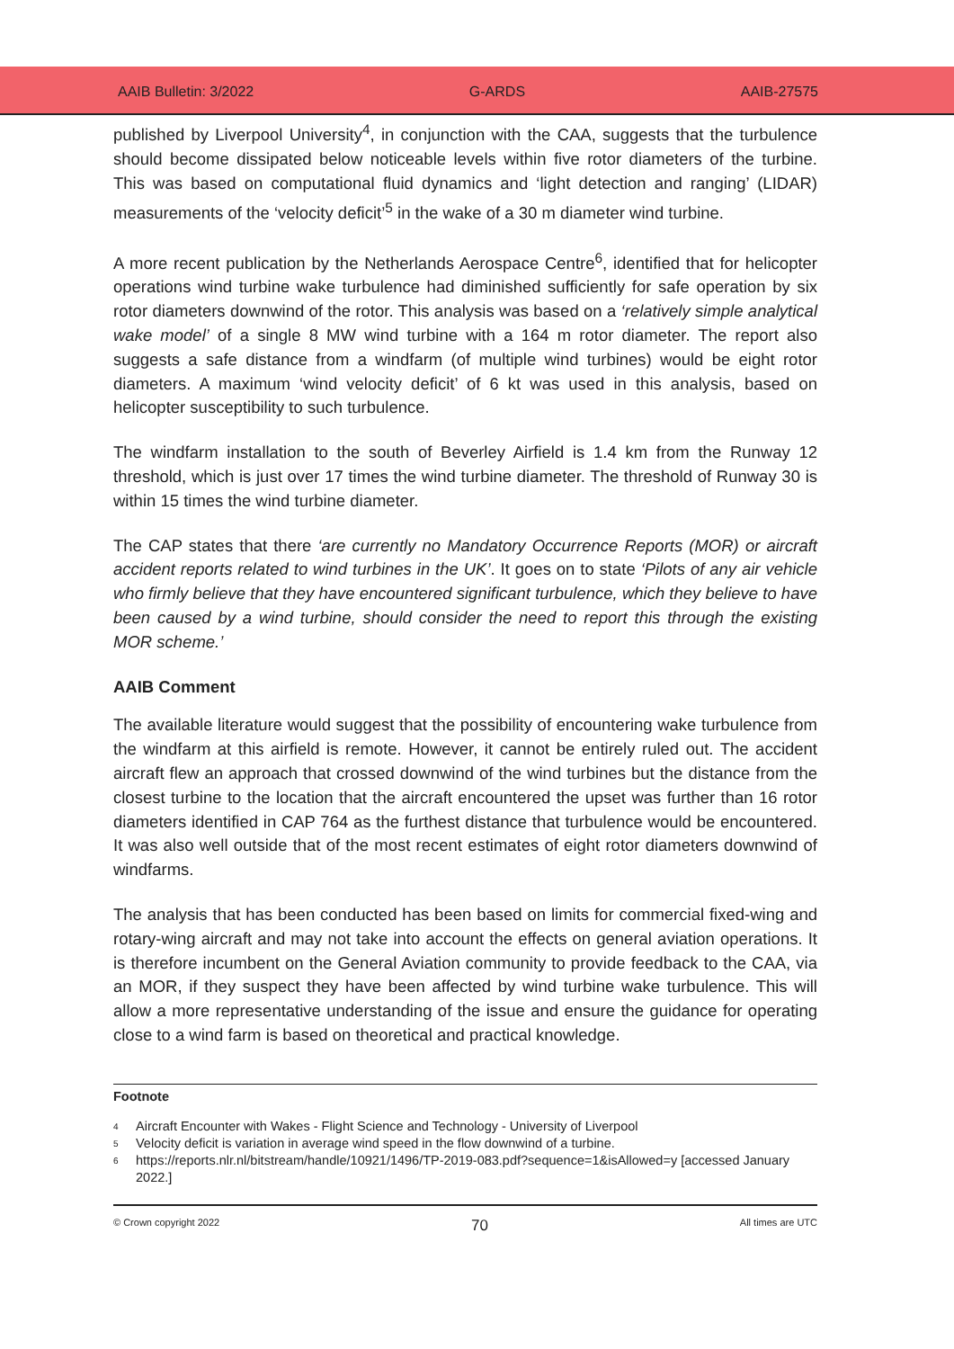AAIB Bulletin: 3/2022 G-ARDS AAIB-27575
published by Liverpool University<sup>4</sup>, in conjunction with the CAA, suggests that the turbulence should become dissipated below noticeable levels within five rotor diameters of the turbine. This was based on computational fluid dynamics and ‘light detection and ranging’ (LIDAR) measurements of the ‘velocity deficit’<sup>5</sup> in the wake of a 30 m diameter wind turbine.
A more recent publication by the Netherlands Aerospace Centre<sup>6</sup>, identified that for helicopter operations wind turbine wake turbulence had diminished sufficiently for safe operation by six rotor diameters downwind of the rotor. This analysis was based on a ‘relatively simple analytical wake model’ of a single 8 MW wind turbine with a 164 m rotor diameter. The report also suggests a safe distance from a windfarm (of multiple wind turbines) would be eight rotor diameters. A maximum ‘wind velocity deficit’ of 6 kt was used in this analysis, based on helicopter susceptibility to such turbulence.
The windfarm installation to the south of Beverley Airfield is 1.4 km from the Runway 12 threshold, which is just over 17 times the wind turbine diameter. The threshold of Runway 30 is within 15 times the wind turbine diameter.
The CAP states that there ‘are currently no Mandatory Occurrence Reports (MOR) or aircraft accident reports related to wind turbines in the UK’. It goes on to state ‘Pilots of any air vehicle who firmly believe that they have encountered significant turbulence, which they believe to have been caused by a wind turbine, should consider the need to report this through the existing MOR scheme.’
AAIB Comment
The available literature would suggest that the possibility of encountering wake turbulence from the windfarm at this airfield is remote. However, it cannot be entirely ruled out. The accident aircraft flew an approach that crossed downwind of the wind turbines but the distance from the closest turbine to the location that the aircraft encountered the upset was further than 16 rotor diameters identified in CAP 764 as the furthest distance that turbulence would be encountered. It was also well outside that of the most recent estimates of eight rotor diameters downwind of windfarms.
The analysis that has been conducted has been based on limits for commercial fixed-wing and rotary-wing aircraft and may not take into account the effects on general aviation operations. It is therefore incumbent on the General Aviation community to provide feedback to the CAA, via an MOR, if they suspect they have been affected by wind turbine wake turbulence. This will allow a more representative understanding of the issue and ensure the guidance for operating close to a wind farm is based on theoretical and practical knowledge.
Footnote
| 4 | Aircraft Encounter with Wakes - Flight Science and Technology - University of Liverpool |
| 5 | Velocity deficit is variation in average wind speed in the flow downwind of a turbine. |
| 6 | https://reports.nlr.nl/bitstream/handle/10921/1496/TP-2019-083.pdf?sequence=1&isAllowed=y [accessed January 2022.] |
© Crown copyright 2022 70 All times are UTC